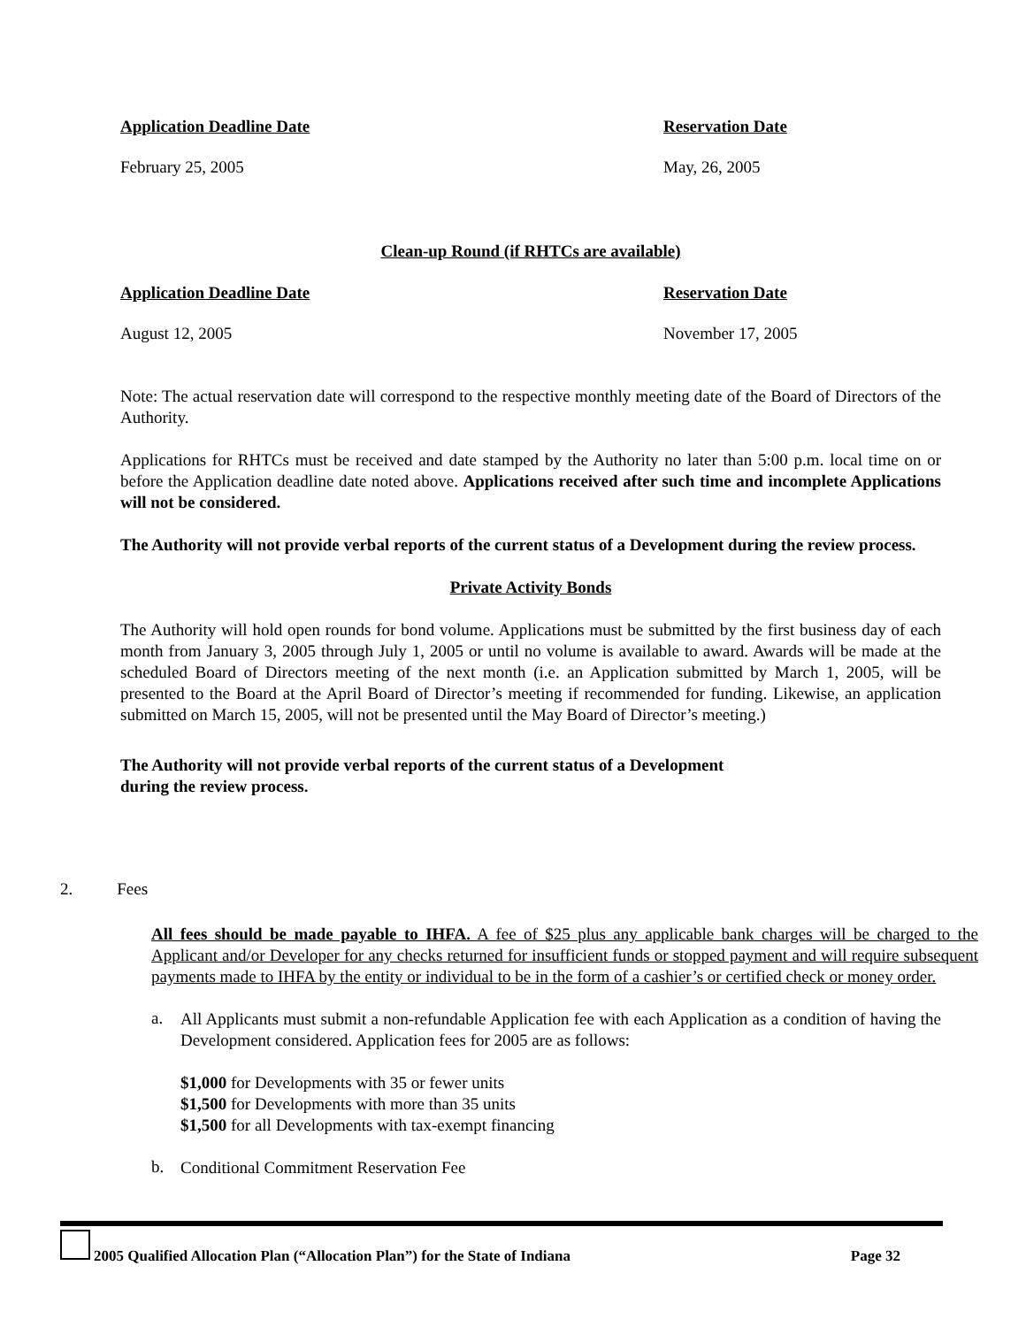Application Deadline Date Reservation Date
February 25, 2005 May, 26, 2005
Clean-up Round (if RHTCs are available)
Application Deadline Date Reservation Date
August 12, 2005 November 17, 2005
Note: The actual reservation date will correspond to the respective monthly meeting date of the Board of Directors of the Authority.
Applications for RHTCs must be received and date stamped by the Authority no later than 5:00 p.m. local time on or before the Application deadline date noted above. Applications received after such time and incomplete Applications will not be considered.
The Authority will not provide verbal reports of the current status of a Development during the review process.
Private Activity Bonds
The Authority will hold open rounds for bond volume. Applications must be submitted by the first business day of each month from January 3, 2005 through July 1, 2005 or until no volume is available to award. Awards will be made at the scheduled Board of Directors meeting of the next month (i.e. an Application submitted by March 1, 2005, will be presented to the Board at the April Board of Director’s meeting if recommended for funding. Likewise, an application submitted on March 15, 2005, will not be presented until the May Board of Director’s meeting.)
The Authority will not provide verbal reports of the current status of a Development
during the review process.
2. Fees
All fees should be made payable to IHFA. A fee of $25 plus any applicable bank charges will be charged to the Applicant and/or Developer for any checks returned for insufficient funds or stopped payment and will require subsequent payments made to IHFA by the entity or individual to be in the form of a cashier’s or certified check or money order.
a.
All Applicants must submit a non-refundable Application fee with each Application as a condition of having the Development considered. Application fees for 2005 are as follows:
$1,000 for Developments with 35 or fewer units
$1,500 for Developments with more than 35 units
$1,500 for all Developments with tax-exempt financing
b.
Conditional Commitment Reservation Fee
2005 Qualified Allocation Plan (“Allocation Plan”) for the State of Indiana Page 32